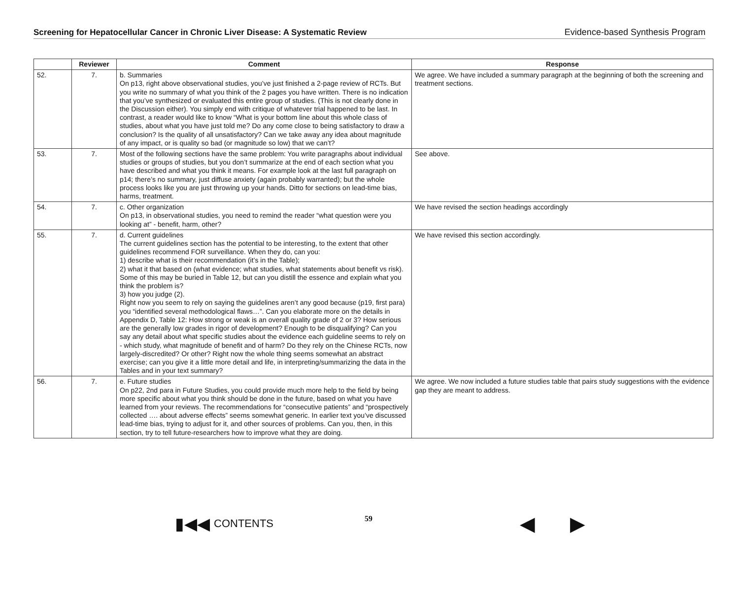Screening for Hepatocellular Cancer in Chronic Liver Disease: A Systematic Review Evidence-based Synthesis Program
| | Reviewer | Comment | Response |
| --- | --- | --- | --- |
| 52. | 7. | b. Summaries On p13, right above observational studies, you’ve just finished a 2-page review of RCTs. But you write no summary of what you think of the 2 pages you have written. There is no indication that you’ve synthesized or evaluated this entire group of studies. (This is not clearly done in the Discussion either). You simply end with critique of whatever trial happened to be last. In contrast, a reader would like to know “What is your bottom line about this whole class of studies, about what you have just told me? Do any come close to being satisfactory to draw a conclusion? Is the quality of all unsatisfactory? Can we take away any idea about magnitude of any impact, or is quality so bad (or magnitude so low) that we can’t? | We agree. We have included a summary paragraph at the beginning of both the screening and treatment sections. |
| 53. | 7. | Most of the following sections have the same problem: You write paragraphs about individual studies or groups of studies, but you don’t summarize at the end of each section what you have described and what you think it means. For example look at the last full paragraph on p14; there’s no summary, just diffuse anxiety (again probably warranted); but the whole process looks like you are just throwing up your hands. Ditto for sections on lead-time bias, harms, treatment. | See above. |
| 54. | 7. | c. Other organization On p13, in observational studies, you need to remind the reader “what question were you looking at” - benefit, harm, other? | We have revised the section headings accordingly |
| 55. | 7. | d. Current guidelines The current guidelines section has the potential to be interesting, to the extent that other guidelines recommend FOR surveillance. When they do, can you: 1) describe what is their recommendation (it’s in the Table); 2) what it that based on (what evidence; what studies, what statements about benefit vs risk). Some of this may be buried in Table 12, but can you distill the essence and explain what you think the problem is? 3) how you judge (2). Right now you seem to rely on saying the guidelines aren’t any good because (p19, first para) you “identified several methodological flaws…”. Can you elaborate more on the details in Appendix D, Table 12: How strong or weak is an overall quality grade of 2 or 3? How serious are the generally low grades in rigor of development? Enough to be disqualifying? Can you say any detail about what specific studies about the evidence each guideline seems to rely on - which study, what magnitude of benefit and of harm? Do they rely on the Chinese RCTs, now largely-discredited? Or other? Right now the whole thing seems somewhat an abstract exercise; can you give it a little more detail and life, in interpreting/summarizing the data in the Tables and in your text summary? | We have revised this section accordingly. |
| 56. | 7. | e. Future studies On p22, 2nd para in Future Studies, you could provide much more help to the field by being more specific about what you think should be done in the future, based on what you have learned from your reviews. The recommendations for “consecutive patients” and “prospectively collected …. about adverse effects” seems somewhat generic. In earlier text you’ve discussed lead-time bias, trying to adjust for it, and other sources of problems. Can you, then, in this section, try to tell future-researchers how to improve what they are doing. | We agree. We now included a future studies table that pairs study suggestions with the evidence gap they are meant to address. |
▮◀◀ CONTENTS
59
◀ ▶